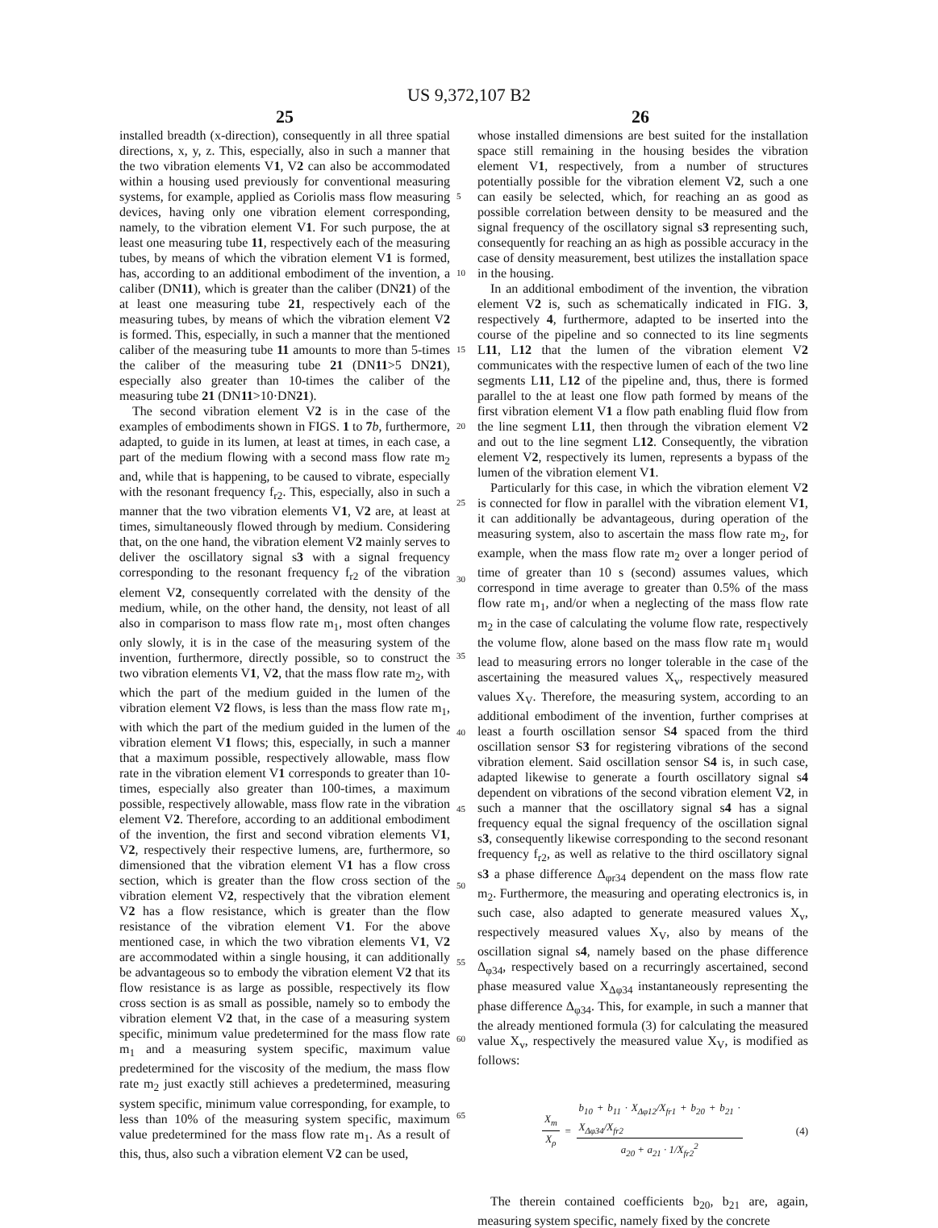US 9,372,107 B2
25 26
installed breadth (x-direction), consequently in all three spatial directions, x, y, z. This, especially, also in such a manner that the two vibration elements V1, V2 can also be accommodated within a housing used previously for conventional measuring systems, for example, applied as Coriolis mass flow measuring devices, having only one vibration element corresponding, namely, to the vibration element V1. For such purpose, the at least one measuring tube 11, respectively each of the measuring tubes, by means of which the vibration element V1 is formed, has, according to an additional embodiment of the invention, a caliber (DN11), which is greater than the caliber (DN21) of the at least one measuring tube 21, respectively each of the measuring tubes, by means of which the vibration element V2 is formed. This, especially, in such a manner that the mentioned caliber of the measuring tube 11 amounts to more than 5-times the caliber of the measuring tube 21 (DN11>5 DN21), especially also greater than 10-times the caliber of the measuring tube 21 (DN11>10·DN21).
The second vibration element V2 is in the case of the examples of embodiments shown in FIGS. 1 to 7 b, furthermore, adapted, to guide in its lumen, at least at times, in each case, a part of the medium flowing with a second mass flow rate m<sub>2</sub> and, while that is happening, to be caused to vibrate, especially with the resonant frequency f<sub>r2</sub>. This, especially, also in such a manner that the two vibration elements V1, V2 are, at least at times, simultaneously flowed through by medium. Considering that, on the one hand, the vibration element V2 mainly serves to deliver the oscillatory signal s3 with a signal frequency corresponding to the resonant frequency f<sub>r2</sub> of the vibration element V2, consequently correlated with the density of the medium, while, on the other hand, the density, not least of all also in comparison to mass flow rate m<sub>1</sub>, most often changes only slowly, it is in the case of the measuring system of the invention, furthermore, directly possible, so to construct the two vibration elements V1, V2, that the mass flow rate m<sub>2</sub>, with which the part of the medium guided in the lumen of the vibration element V2 flows, is less than the mass flow rate m<sub>1</sub>, with which the part of the medium guided in the lumen of the vibration element V1 flows; this, especially, in such a manner that a maximum possible, respectively allowable, mass flow rate in the vibration element V1 corresponds to greater than 10-times, especially also greater than 100-times, a maximum possible, respectively allowable, mass flow rate in the vibration element V2. Therefore, according to an additional embodiment of the invention, the first and second vibration elements V1, V2, respectively their respective lumens, are, furthermore, so dimensioned that the vibration element V1 has a flow cross section, which is greater than the flow cross section of the vibration element V2, respectively that the vibration element V2 has a flow resistance, which is greater than the flow resistance of the vibration element V1. For the above mentioned case, in which the two vibration elements V1, V2 are accommodated within a single housing, it can additionally be advantageous so to embody the vibration element V2 that its flow resistance is as large as possible, respectively its flow cross section is as small as possible, namely so to embody the vibration element V2 that, in the case of a measuring system specific, minimum value predetermined for the mass flow rate m<sub>1</sub> and a measuring system specific, maximum value predetermined for the viscosity of the medium, the mass flow rate m<sub>2</sub> just exactly still achieves a predetermined, measuring system specific, minimum value corresponding, for example, to less than 10% of the measuring system specific, maximum value predetermined for the mass flow rate m<sub>1</sub>. As a result of this, thus, also such a vibration element V2 can be used,
5
10
15
20
25
30
35
40
45
50
55
60
65
whose installed dimensions are best suited for the installation space still remaining in the housing besides the vibration element V1, respectively, from a number of structures potentially possible for the vibration element V2, such a one can easily be selected, which, for reaching an as good as possible correlation between density to be measured and the signal frequency of the oscillatory signal s3 representing such, consequently for reaching an as high as possible accuracy in the case of density measurement, best utilizes the installation space in the housing.
In an additional embodiment of the invention, the vibration element V2 is, such as schematically indicated in FIG. 3, respectively 4, furthermore, adapted to be inserted into the course of the pipeline and so connected to its line segments L11, L12 that the lumen of the vibration element V2 communicates with the respective lumen of each of the two line segments L11, L12 of the pipeline and, thus, there is formed parallel to the at least one flow path formed by means of the first vibration element V1 a flow path enabling fluid flow from the line segment L11, then through the vibration element V2 and out to the line segment L12. Consequently, the vibration element V2, respectively its lumen, represents a bypass of the lumen of the vibration element V1.
Particularly for this case, in which the vibration element V2 is connected for flow in parallel with the vibration element V1, it can additionally be advantageous, during operation of the measuring system, also to ascertain the mass flow rate m<sub>2</sub>, for example, when the mass flow rate m<sub>2</sub> over a longer period of time of greater than 10 s (second) assumes values, which correspond in time average to greater than 0.5% of the mass flow rate m<sub>1</sub>, and/or when a neglecting of the mass flow rate m<sub>2</sub> in the case of calculating the volume flow rate, respectively the volume flow, alone based on the mass flow rate m<sub>1</sub> would lead to measuring errors no longer tolerable in the case of the ascertaining the measured values X<sub>v</sub>, respectively measured values X<sub>V</sub>. Therefore, the measuring system, according to an additional embodiment of the invention, further comprises at least a fourth oscillation sensor S4 spaced from the third oscillation sensor S3 for registering vibrations of the second vibration element. Said oscillation sensor S4 is, in such case, adapted likewise to generate a fourth oscillatory signal s4 dependent on vibrations of the second vibration element V2, in such a manner that the oscillatory signal s4 has a signal frequency equal the signal frequency of the oscillation signal s3, consequently likewise corresponding to the second resonant frequency f<sub>r2</sub>, as well as relative to the third oscillatory signal s3 a phase difference Δ<sub>φr34</sub> dependent on the mass flow rate m<sub>2</sub>. Furthermore, the measuring and operating electronics is, in such case, also adapted to generate measured values X<sub>v</sub>, respectively measured values X<sub>V</sub>, also by means of the oscillation signal s4, namely based on the phase difference Δ<sub>φ34</sub>, respectively based on a recurringly ascertained, second phase measured value X<sub>Δφ34</sub> instantaneously representing the phase difference Δ<sub>φ34</sub>. This, for example, in such a manner that the already mentioned formula (3) for calculating the measured value X<sub>v</sub>, respectively the measured value X<sub>V</sub>, is modified as follows:
X<sub>m</sub> X<sub>ρ</sub> = b<sub>10</sub> + b<sub>11</sub> · X<sub>Δφ12</sub>/X<sub>fr1</sub> + b<sub>20</sub> + b<sub>21</sub> · X<sub>Δφ34</sub>/X<sub>fr2</sub> a<sub>20</sub> + a<sub>21</sub> · 1/X<sub>fr2</sub><sup>2</sup> (4)
The therein contained coefficients b<sub>20</sub>, b<sub>21</sub> are, again, measuring system specific, namely fixed by the concrete